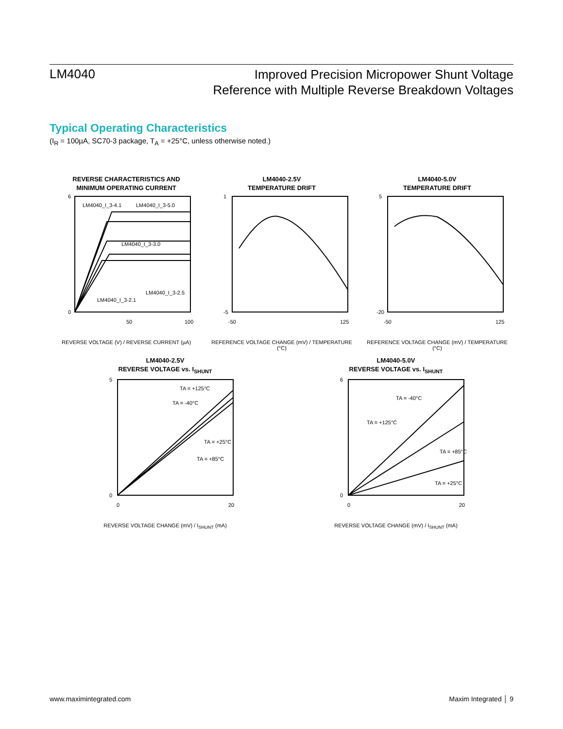LM4040
Improved Precision Micropower Shunt Voltage
Reference with Multiple Reverse Breakdown Voltages
Typical Operating Characteristics
(I<sub>R</sub> = 100µA, SC70-3 package, T<sub>A</sub> = +25°C, unless otherwise noted.)
REVERSE CHARACTERISTICS AND
MINIMUM OPERATING CURRENT
LM4040_I_3-4.1
LM4040_I_3-5.0
LM4040_I_3-3.0
LM4040_I_3-2.5
LM4040_I_3-2.1
0
6
50
100
REVERSE VOLTAGE (V) / REVERSE CURRENT (µA)
LM4040-2.5V
TEMPERATURE DRIFT
1
-5
-50
125
REFERENCE VOLTAGE CHANGE (mV) / TEMPERATURE (°C)
LM4040-5.0V
TEMPERATURE DRIFT
5
-20
-50
125
REFERENCE VOLTAGE CHANGE (mV) / TEMPERATURE (°C)
LM4040-2.5V
REVERSE VOLTAGE vs. I<sub>SHUNT</sub>
TA = +125°C
TA = -40°C
TA = +25°C
TA = +85°C
5
0
0
20
REVERSE VOLTAGE CHANGE (mV) / I<sub>SHUNT</sub> (mA)
LM4040-5.0V
REVERSE VOLTAGE vs. I<sub>SHUNT</sub>
TA = -40°C
TA = +125°C
TA = +85°C
TA = +25°C
6
0
0
20
REVERSE VOLTAGE CHANGE (mV) / I<sub>SHUNT</sub> (mA)
www.maximintegrated.com Maxim Integrated │ 9